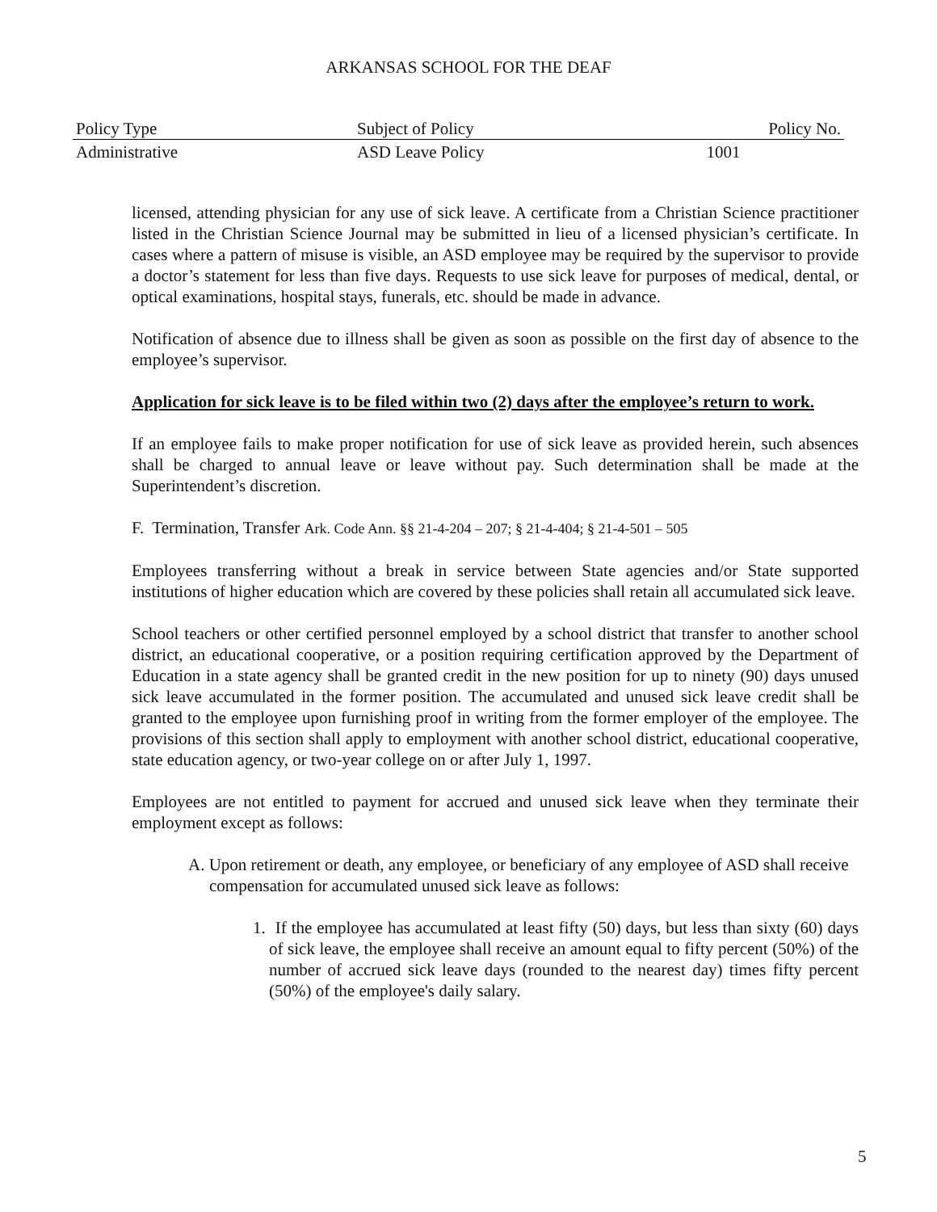ARKANSAS SCHOOL FOR THE DEAF
| Policy Type | Subject of Policy | Policy No. |
| --- | --- | --- |
| Administrative | ASD Leave Policy | 1001 |
licensed, attending physician for any use of sick leave. A certificate from a Christian Science practitioner listed in the Christian Science Journal may be submitted in lieu of a licensed physician’s certificate. In cases where a pattern of misuse is visible, an ASD employee may be required by the supervisor to provide a doctor’s statement for less than five days. Requests to use sick leave for purposes of medical, dental, or optical examinations, hospital stays, funerals, etc. should be made in advance.
Notification of absence due to illness shall be given as soon as possible on the first day of absence to the employee’s supervisor.
Application for sick leave is to be filed within two (2) days after the employee’s return to work.
If an employee fails to make proper notification for use of sick leave as provided herein, such absences shall be charged to annual leave or leave without pay. Such determination shall be made at the Superintendent’s discretion.
F. Termination, Transfer Ark. Code Ann. §§ 21-4-204 – 207; § 21-4-404; § 21-4-501 – 505
Employees transferring without a break in service between State agencies and/or State supported institutions of higher education which are covered by these policies shall retain all accumulated sick leave.
School teachers or other certified personnel employed by a school district that transfer to another school district, an educational cooperative, or a position requiring certification approved by the Department of Education in a state agency shall be granted credit in the new position for up to ninety (90) days unused sick leave accumulated in the former position. The accumulated and unused sick leave credit shall be granted to the employee upon furnishing proof in writing from the former employer of the employee. The provisions of this section shall apply to employment with another school district, educational cooperative, state education agency, or two-year college on or after July 1, 1997.
Employees are not entitled to payment for accrued and unused sick leave when they terminate their employment except as follows:
A. Upon retirement or death, any employee, or beneficiary of any employee of ASD shall receive compensation for accumulated unused sick leave as follows:
1. If the employee has accumulated at least fifty (50) days, but less than sixty (60) days of sick leave, the employee shall receive an amount equal to fifty percent (50%) of the number of accrued sick leave days (rounded to the nearest day) times fifty percent (50%) of the employee's daily salary.
5